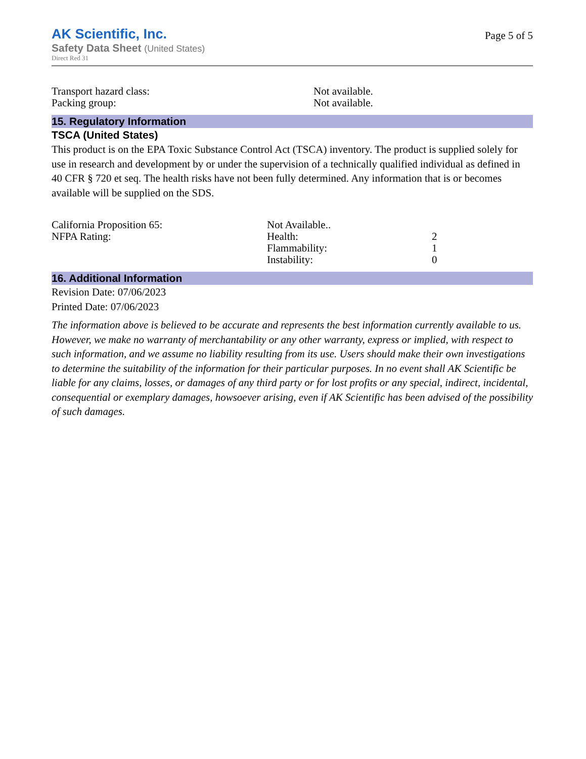AK Scientific, Inc.
Safety Data Sheet (United States)
Direct Red 31
Page 5 of 5
Transport hazard class: Not available.
Packing group: Not available.
15. Regulatory Information
TSCA (United States)
This product is on the EPA Toxic Substance Control Act (TSCA) inventory. The product is supplied solely for use in research and development by or under the supervision of a technically qualified individual as defined in 40 CFR § 720 et seq. The health risks have not been fully determined. Any information that is or becomes available will be supplied on the SDS.
California Proposition 65: Not Available..
NFPA Rating: Health: 2
Flammability: 1
Instability: 0
16. Additional Information
Revision Date: 07/06/2023
Printed Date: 07/06/2023
The information above is believed to be accurate and represents the best information currently available to us. However, we make no warranty of merchantability or any other warranty, express or implied, with respect to such information, and we assume no liability resulting from its use. Users should make their own investigations to determine the suitability of the information for their particular purposes. In no event shall AK Scientific be liable for any claims, losses, or damages of any third party or for lost profits or any special, indirect, incidental, consequential or exemplary damages, howsoever arising, even if AK Scientific has been advised of the possibility of such damages.